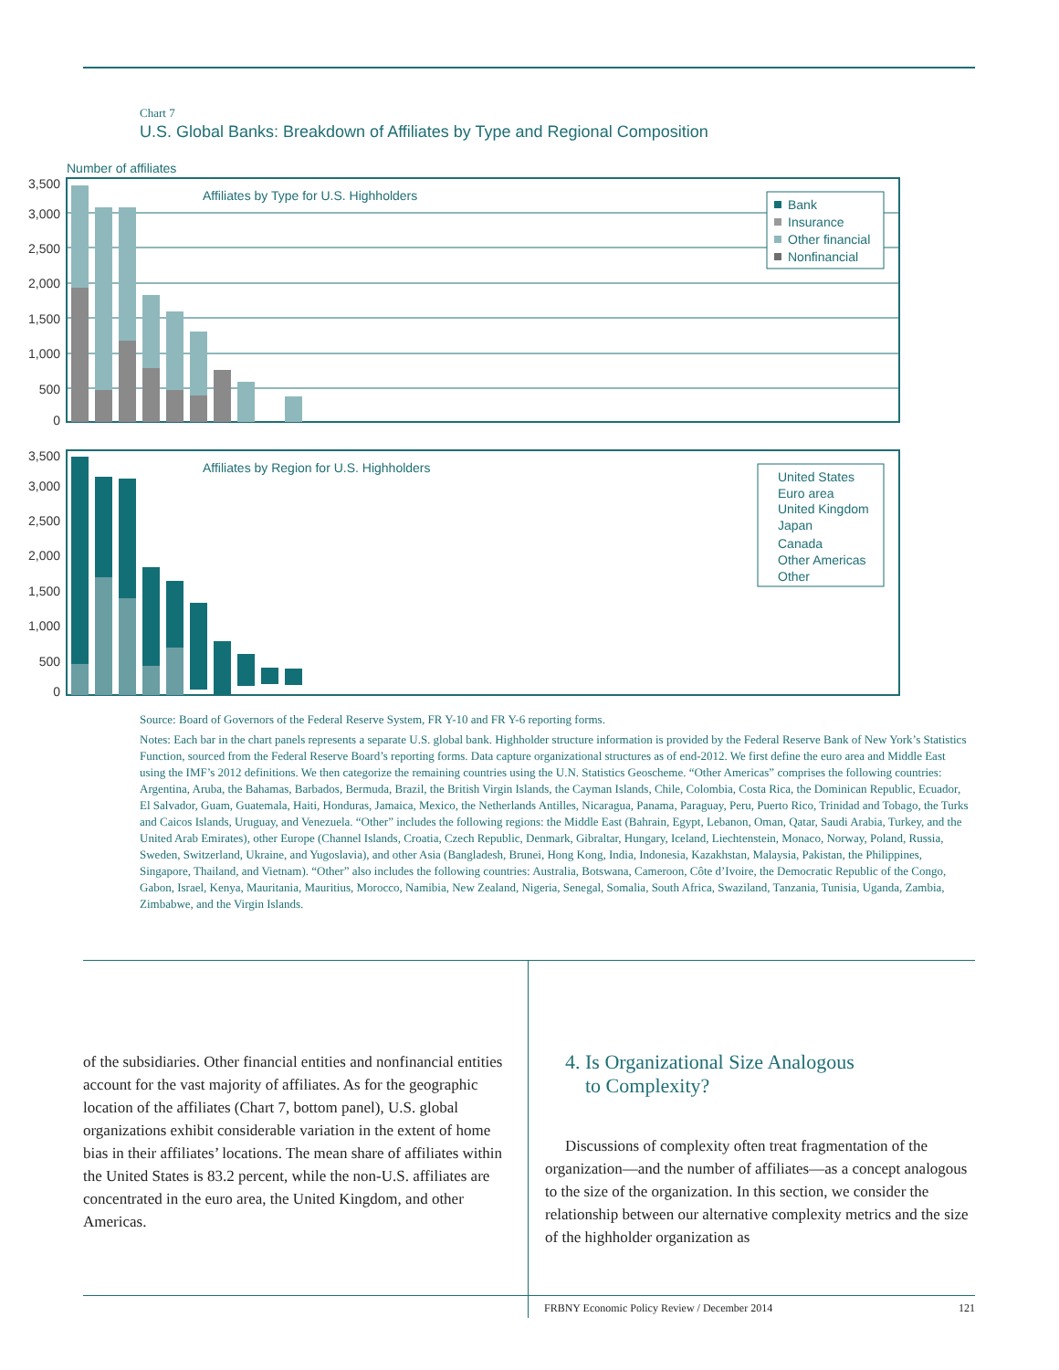Chart 7
U.S. Global Banks: Breakdown of Affiliates by Type and Regional Composition
Number of affiliates
3,500
3,000
2,500
2,000
1,500
1,000
500
0
Affiliates by Type for U.S. Highholders
Bank
Insurance
Other financial
Nonfinancial
3,500
3,000
2,500
2,000
1,500
1,000
500
0
Affiliates by Region for U.S. Highholders
United States
Euro area
United Kingdom
Japan
Canada
Other Americas
Other
Source: Board of Governors of the Federal Reserve System, FR Y-10 and FR Y-6 reporting forms.
Notes: Each bar in the chart panels represents a separate U.S. global bank. Highholder structure information is provided by the Federal Reserve Bank of New York’s Statistics Function, sourced from the Federal Reserve Board’s reporting forms. Data capture organizational structures as of end-2012. We first define the euro area and Middle East using the IMF’s 2012 definitions. We then categorize the remaining countries using the U.N. Statistics Geoscheme. “Other Americas” comprises the following countries: Argentina, Aruba, the Bahamas, Barbados, Bermuda, Brazil, the British Virgin Islands, the Cayman Islands, Chile, Colombia, Costa Rica, the Dominican Republic, Ecuador, El Salvador, Guam, Guatemala, Haiti, Honduras, Jamaica, Mexico, the Netherlands Antilles, Nicaragua, Panama, Paraguay, Peru, Puerto Rico, Trinidad and Tobago, the Turks and Caicos Islands, Uruguay, and Venezuela. “Other” includes the following regions: the Middle East (Bahrain, Egypt, Lebanon, Oman, Qatar, Saudi Arabia, Turkey, and the United Arab Emirates), other Europe (Channel Islands, Croatia, Czech Republic, Denmark, Gibraltar, Hungary, Iceland, Liechtenstein, Monaco, Norway, Poland, Russia, Sweden, Switzerland, Ukraine, and Yugoslavia), and other Asia (Bangladesh, Brunei, Hong Kong, India, Indonesia, Kazakhstan, Malaysia, Pakistan, the Philippines, Singapore, Thailand, and Vietnam). “Other” also includes the following countries: Australia, Botswana, Cameroon, Côte d’Ivoire, the Democratic Republic of the Congo, Gabon, Israel, Kenya, Mauritania, Mauritius, Morocco, Namibia, New Zealand, Nigeria, Senegal, Somalia, South Africa, Swaziland, Tanzania, Tunisia, Uganda, Zambia, Zimbabwe, and the Virgin Islands.
of the subsidiaries. Other financial entities and nonfinancial entities account for the vast majority of affiliates. As for the geographic location of the affiliates (Chart 7, bottom panel), U.S. global organizations exhibit considerable variation in the extent of home bias in their affiliates’ locations. The mean share of affiliates within the United States is 83.2 percent, while the non-U.S. affiliates are concentrated in the euro area, the United Kingdom, and other Americas.
4. Is Organizational Size Analogous
to Complexity?
Discussions of complexity often treat fragmentation of the organization—and the number of affiliates—as a concept analogous to the size of the organization. In this section, we consider the relationship between our alternative complexity metrics and the size of the highholder organization as
FRBNY Economic Policy Review / December 2014 121